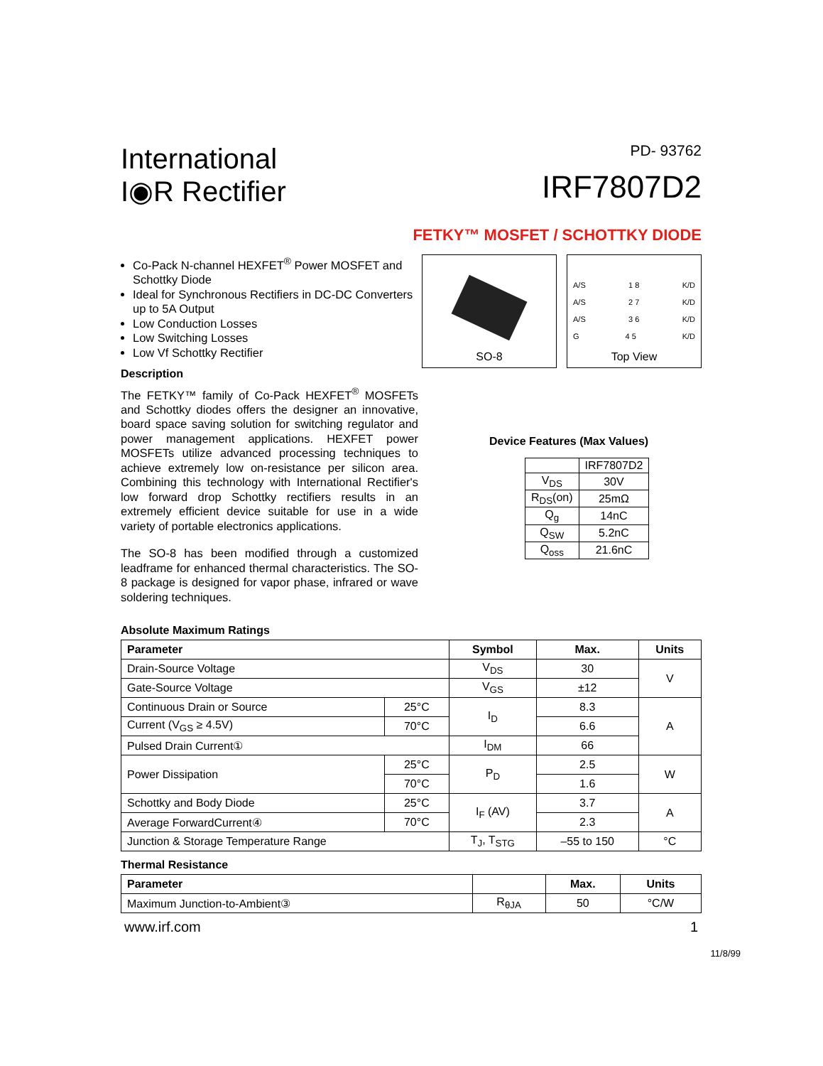International
I◉R Rectifier
PD- 93762
IRF7807D2
FETKY™ MOSFET / SCHOTTKY DIODE
Co-Pack N-channel HEXFET<sup>®</sup> Power MOSFET and Schottky Diode
Ideal for Synchronous Rectifiers in DC-DC Converters up to 5A Output
Low Conduction Losses
Low Switching Losses
Low Vf Schottky Rectifier
Description
The FETKY™ family of Co-Pack HEXFET<sup>®</sup> MOSFETs and Schottky diodes offers the designer an innovative, board space saving solution for switching regulator and power management applications. HEXFET power MOSFETs utilize advanced processing techniques to achieve extremely low on-resistance per silicon area. Combining this technology with International Rectifier's low forward drop Schottky rectifiers results in an extremely efficient device suitable for use in a wide variety of portable electronics applications.
The SO-8 has been modified through a customized leadframe for enhanced thermal characteristics. The SO-8 package is designed for vapor phase, infrared or wave soldering techniques.
SO-8
A/S 1 8 K/D
A/S 2 7 K/D
A/S 3 6 K/D
G 4 5 K/D
Top View
Device Features (Max Values)
| | IRF7807D2 |
| V<sub>DS</sub> | 30V |
| R<sub>DS</sub>(on) | 25mΩ |
| Q<sub>g</sub> | 14nC |
| Q<sub>SW</sub> | 5.2nC |
| Q<sub>oss</sub> | 21.6nC |
Absolute Maximum Ratings
| Parameter | | Symbol | Max. | Units |
| --- | --- | --- | --- | --- |
| Drain-Source Voltage | | V<sub>DS</sub> | 30 | V |
| Gate-Source Voltage | | V<sub>GS</sub> | ±12 | |
| Continuous Drain or Source | 25°C | I<sub>D</sub> | 8.3 | A |
| Current (V<sub>GS</sub> ≥ 4.5V) | 70°C | | 6.6 | |
| Pulsed Drain Current① | | I<sub>DM</sub> | 66 | |
| Power Dissipation | 25°C | P<sub>D</sub> | 2.5 | W |
| | 70°C | | 1.6 | |
| Schottky and Body Diode | 25°C | I<sub>F</sub> (AV) | 3.7 | A |
| Average ForwardCurrent④ | 70°C | | 2.3 | |
| Junction & Storage Temperature Range | | T<sub>J</sub>, T<sub>STG</sub> | –55 to 150 | °C |
Thermal Resistance
| Parameter | | Max. | Units |
| --- | --- | --- | --- |
| Maximum Junction-to-Ambient③ | R<sub>θJA</sub> | 50 | °C/W |
www.irf.com 1
11/8/99